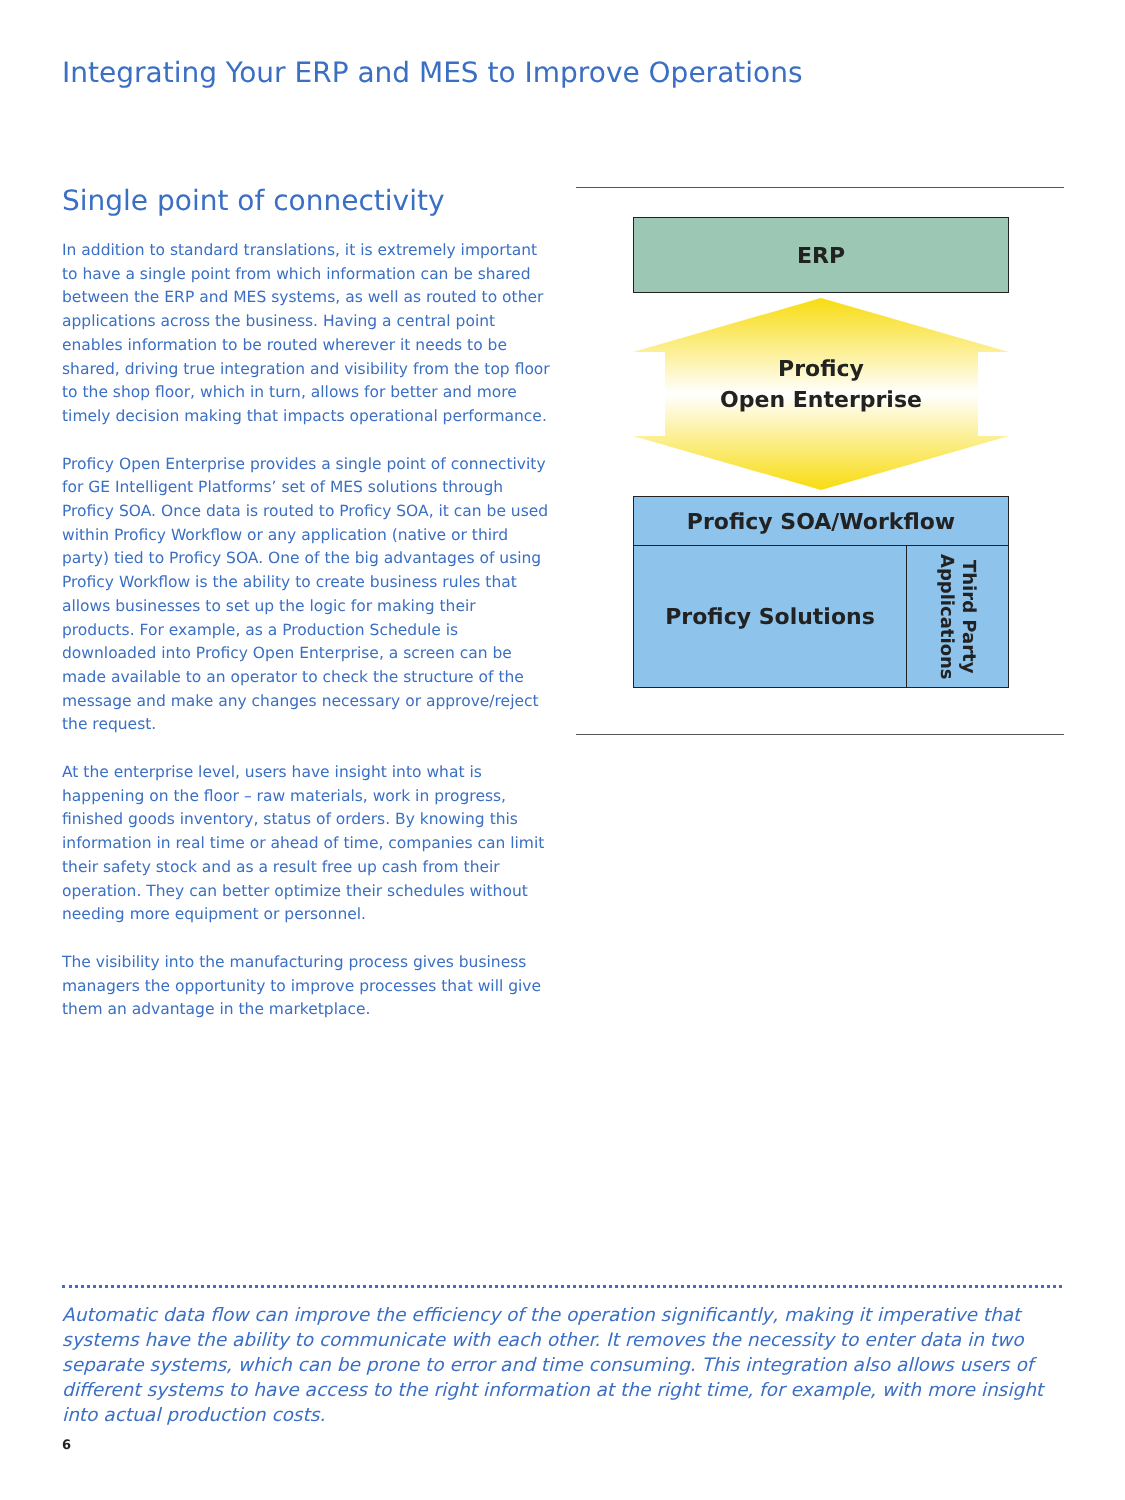Integrating Your ERP and MES to Improve Operations
Single point of connectivity
In addition to standard translations, it is extremely important to have a single point from which information can be shared between the ERP and MES systems, as well as routed to other applications across the business. Having a central point enables information to be routed wherever it needs to be shared, driving true integration and visibility from the top floor to the shop floor, which in turn, allows for better and more timely decision making that impacts operational performance.
Proficy Open Enterprise provides a single point of connectivity for GE Intelligent Platforms’ set of MES solutions through Proficy SOA. Once data is routed to Proficy SOA, it can be used within Proficy Workflow or any application (native or third party) tied to Proficy SOA. One of the big advantages of using Proficy Workflow is the ability to create business rules that allows businesses to set up the logic for making their products. For example, as a Production Schedule is downloaded into Proficy Open Enterprise, a screen can be made available to an operator to check the structure of the message and make any changes necessary or approve/reject the request.
At the enterprise level, users have insight into what is happening on the floor – raw materials, work in progress, finished goods inventory, status of orders. By knowing this information in real time or ahead of time, companies can limit their safety stock and as a result free up cash from their operation. They can better optimize their schedules without needing more equipment or personnel.
The visibility into the manufacturing process gives business managers the opportunity to improve processes that will give them an advantage in the marketplace.
ERP
Proficy
Open Enterprise
Proficy SOA/Workflow
Proficy Solutions
Third Party
Applications
Automatic data flow can improve the efficiency of the operation significantly, making it imperative that systems have the ability to communicate with each other. It removes the necessity to enter data in two separate systems, which can be prone to error and time consuming. This integration also allows users of different systems to have access to the right information at the right time, for example, with more insight into actual production costs.
6